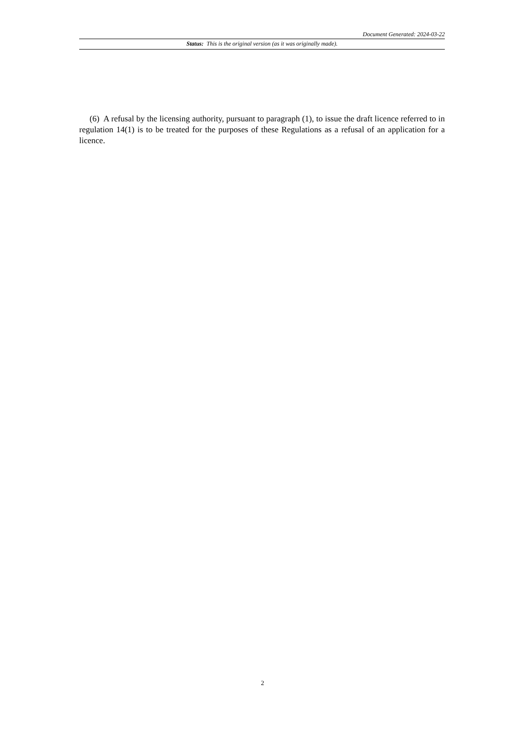Document Generated: 2024-03-22
Status: This is the original version (as it was originally made).
(6) A refusal by the licensing authority, pursuant to paragraph (1), to issue the draft licence referred to in regulation 14(1) is to be treated for the purposes of these Regulations as a refusal of an application for a licence.
2